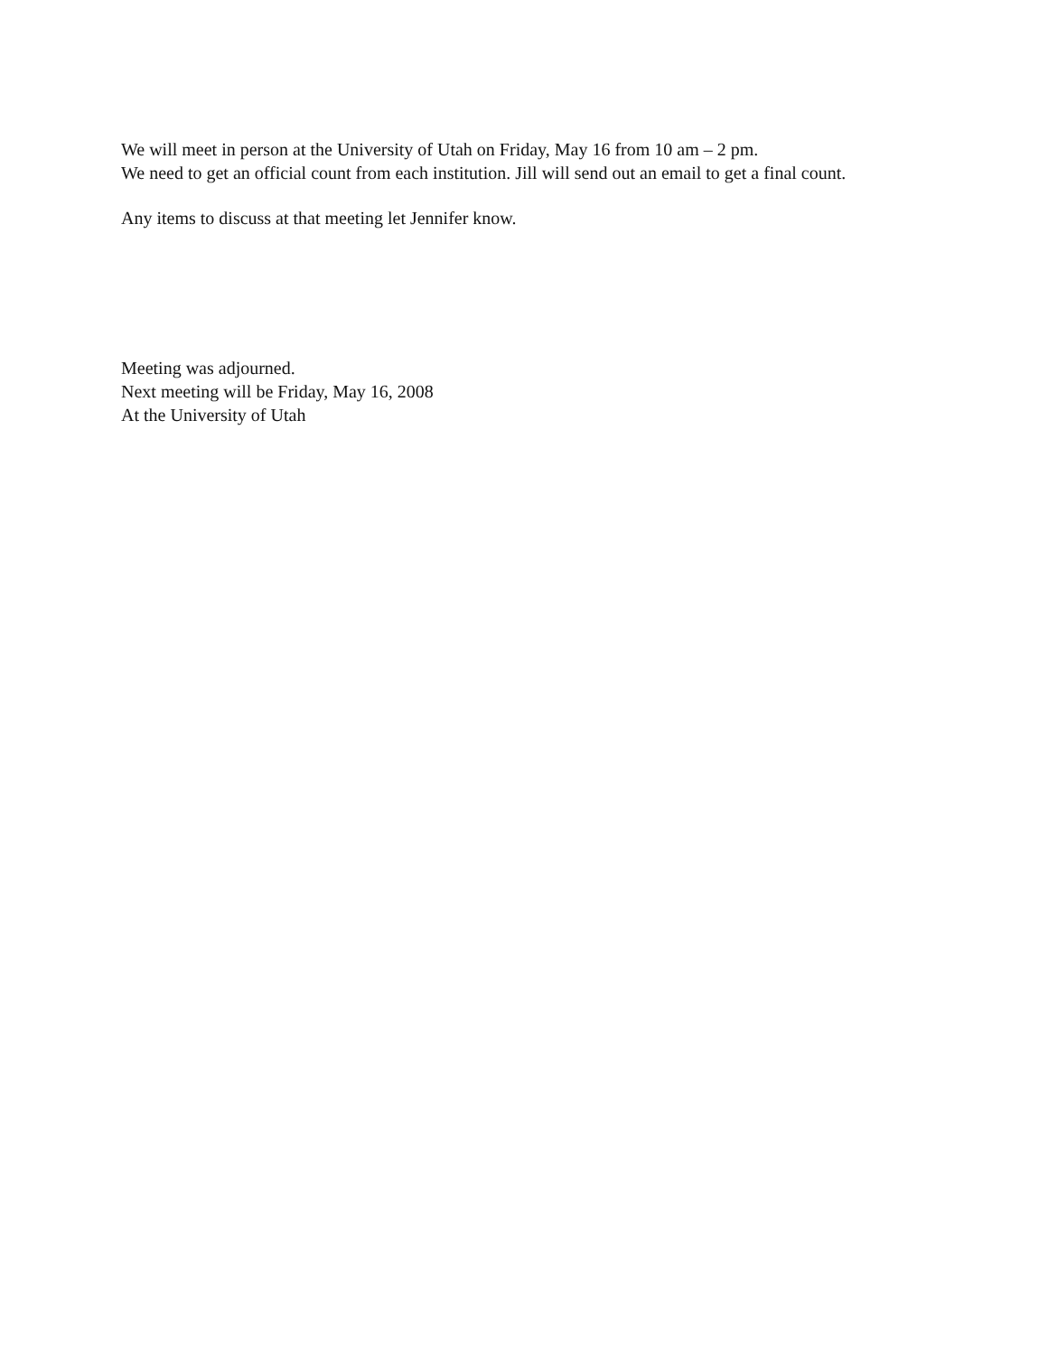We will meet in person at the University of Utah on Friday, May 16 from 10 am – 2 pm.
We need to get an official count from each institution. Jill will send out an email to get a final count.
Any items to discuss at that meeting let Jennifer know.
Meeting was adjourned.
Next meeting will be Friday, May 16, 2008
At the University of Utah